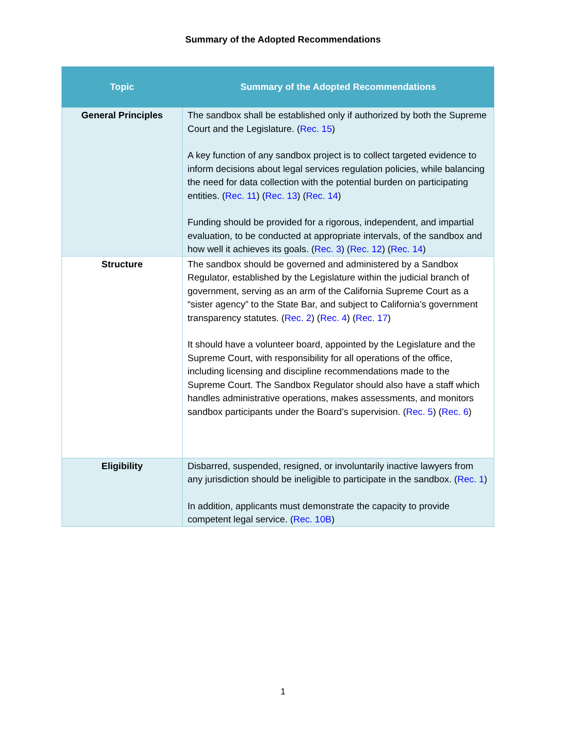Summary of the Adopted Recommendations
| Topic | Summary of the Adopted Recommendations |
| --- | --- |
| General Principles | The sandbox shall be established only if authorized by both the Supreme Court and the Legislature. ( Rec. 15 ) A key function of any sandbox project is to collect targeted evidence to inform decisions about legal services regulation policies, while balancing the need for data collection with the potential burden on participating entities. ( Rec. 11 ) ( Rec. 13 ) ( Rec. 14 ) Funding should be provided for a rigorous, independent, and impartial evaluation, to be conducted at appropriate intervals, of the sandbox and how well it achieves its goals. ( Rec. 3 ) ( Rec. 12 ) ( Rec. 14 ) |
| Structure | The sandbox should be governed and administered by a Sandbox Regulator, established by the Legislature within the judicial branch of government, serving as an arm of the California Supreme Court as a “sister agency” to the State Bar, and subject to California’s government transparency statutes. ( Rec. 2 ) ( Rec. 4 ) ( Rec. 17 ) It should have a volunteer board, appointed by the Legislature and the Supreme Court, with responsibility for all operations of the office, including licensing and discipline recommendations made to the Supreme Court. The Sandbox Regulator should also have a staff which handles administrative operations, makes assessments, and monitors sandbox participants under the Board’s supervision. ( Rec. 5 ) ( Rec. 6 ) |
| Eligibility | Disbarred, suspended, resigned, or involuntarily inactive lawyers from any jurisdiction should be ineligible to participate in the sandbox. ( Rec. 1 ) In addition, applicants must demonstrate the capacity to provide competent legal service. ( Rec. 10B ) |
1